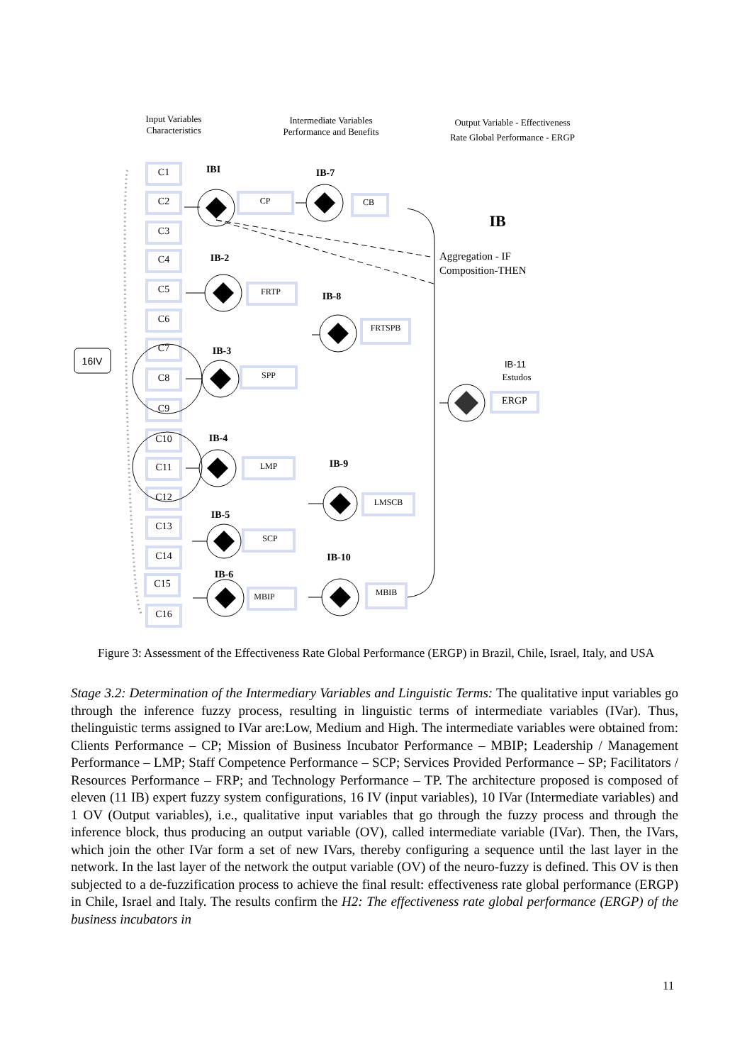Input Variables
Characteristics
Intermediate Variables
Performance and Benefits
Output Variable - Effectiveness
Rate Global Performance - ERGP
C1
C2
C3
C4
C5
C6
C7
C8
C9
C10
C11
C12
C13
C14
C15
C16
CP
CB
FRTP
FRTSPB
SPP
LMP
LMSCB
SCP
MBIP
MBIB
ERGP
IBI
IB-7
IB-2
IB-8
IB-3
IB-4
IB-9
IB-5
IB-10
IB-6
IB
Aggregation - IF
Composition-THEN
IB-11
Estudos
16IV
Figure 3: Assessment of the Effectiveness Rate Global Performance (ERGP) in Brazil, Chile, Israel, Italy, and USA
Stage 3.2: Determination of the Intermediary Variables and Linguistic Terms: The qualitative input variables go through the inference fuzzy process, resulting in linguistic terms of intermediate variables (IVar). Thus, thelinguistic terms assigned to IVar are:Low, Medium and High. The intermediate variables were obtained from: Clients Performance – CP; Mission of Business Incubator Performance – MBIP; Leadership / Management Performance – LMP; Staff Competence Performance – SCP; Services Provided Performance – SP; Facilitators / Resources Performance – FRP; and Technology Performance – TP. The architecture proposed is composed of eleven (11 IB) expert fuzzy system configurations, 16 IV (input variables), 10 IVar (Intermediate variables) and 1 OV (Output variables), i.e., qualitative input variables that go through the fuzzy process and through the inference block, thus producing an output variable (OV), called intermediate variable (IVar). Then, the IVars, which join the other IVar form a set of new IVars, thereby configuring a sequence until the last layer in the network. In the last layer of the network the output variable (OV) of the neuro-fuzzy is defined. This OV is then subjected to a de-fuzzification process to achieve the final result: effectiveness rate global performance (ERGP) in Chile, Israel and Italy. The results confirm the H2: The effectiveness rate global performance (ERGP) of the business incubators in
11